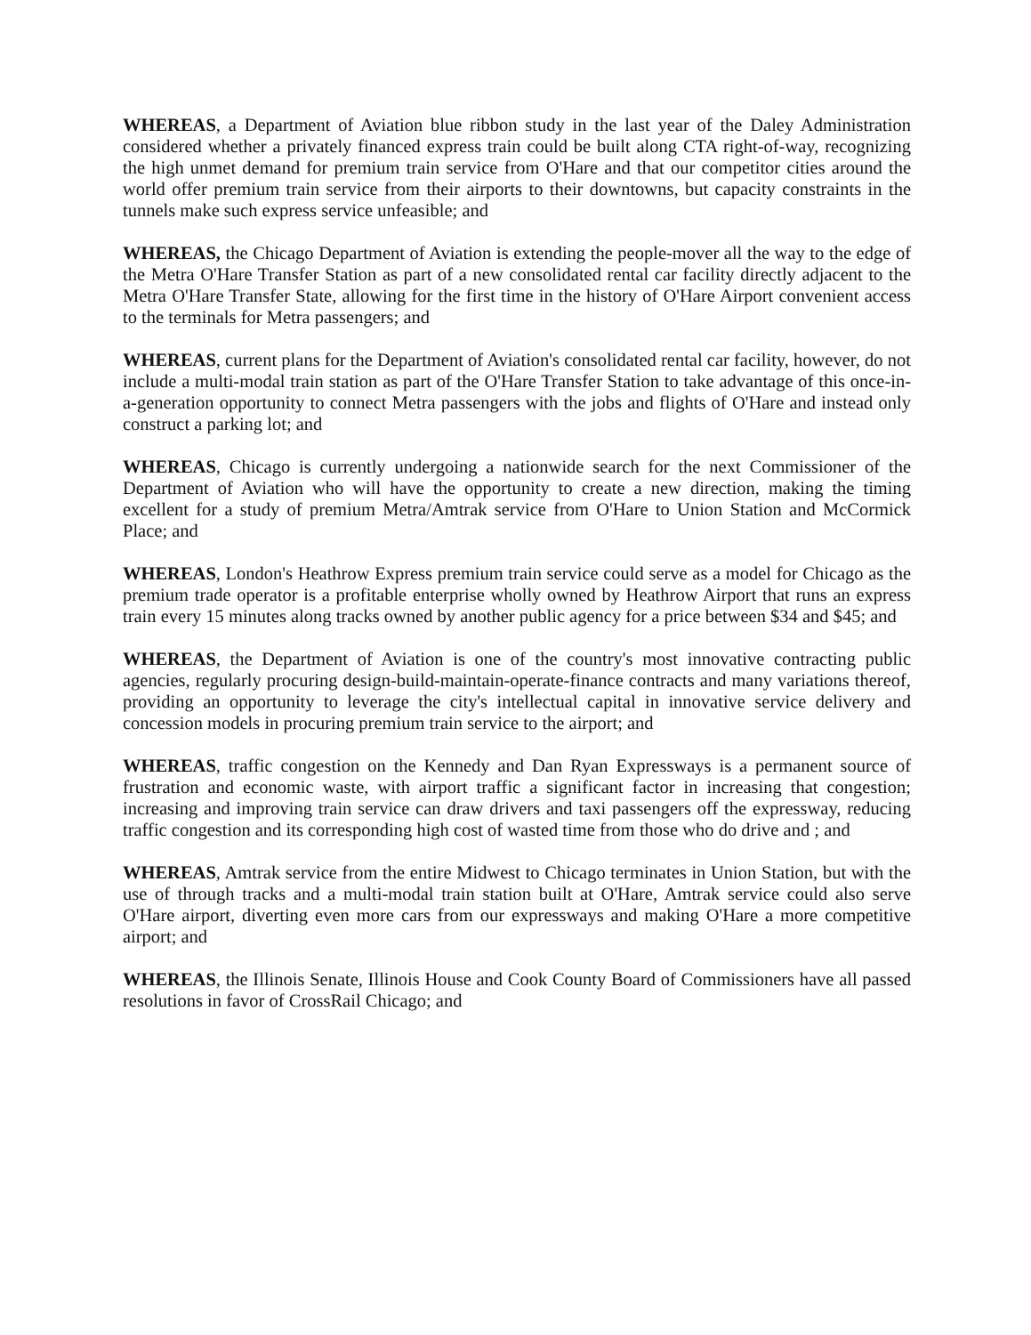WHEREAS, a Department of Aviation blue ribbon study in the last year of the Daley Administration considered whether a privately financed express train could be built along CTA right-of-way, recognizing the high unmet demand for premium train service from O'Hare and that our competitor cities around the world offer premium train service from their airports to their downtowns, but capacity constraints in the tunnels make such express service unfeasible; and
WHEREAS, the Chicago Department of Aviation is extending the people-mover all the way to the edge of the Metra O'Hare Transfer Station as part of a new consolidated rental car facility directly adjacent to the Metra O'Hare Transfer State, allowing for the first time in the history of O'Hare Airport convenient access to the terminals for Metra passengers; and
WHEREAS, current plans for the Department of Aviation's consolidated rental car facility, however, do not include a multi-modal train station as part of the O'Hare Transfer Station to take advantage of this once-in-a-generation opportunity to connect Metra passengers with the jobs and flights of O'Hare and instead only construct a parking lot; and
WHEREAS, Chicago is currently undergoing a nationwide search for the next Commissioner of the Department of Aviation who will have the opportunity to create a new direction, making the timing excellent for a study of premium Metra/Amtrak service from O'Hare to Union Station and McCormick Place; and
WHEREAS, London's Heathrow Express premium train service could serve as a model for Chicago as the premium trade operator is a profitable enterprise wholly owned by Heathrow Airport that runs an express train every 15 minutes along tracks owned by another public agency for a price between $34 and $45; and
WHEREAS, the Department of Aviation is one of the country's most innovative contracting public agencies, regularly procuring design-build-maintain-operate-finance contracts and many variations thereof, providing an opportunity to leverage the city's intellectual capital in innovative service delivery and concession models in procuring premium train service to the airport; and
WHEREAS, traffic congestion on the Kennedy and Dan Ryan Expressways is a permanent source of frustration and economic waste, with airport traffic a significant factor in increasing that congestion; increasing and improving train service can draw drivers and taxi passengers off the expressway, reducing traffic congestion and its corresponding high cost of wasted time from those who do drive and ; and
WHEREAS, Amtrak service from the entire Midwest to Chicago terminates in Union Station, but with the use of through tracks and a multi-modal train station built at O'Hare, Amtrak service could also serve O'Hare airport, diverting even more cars from our expressways and making O'Hare a more competitive airport; and
WHEREAS, the Illinois Senate, Illinois House and Cook County Board of Commissioners have all passed resolutions in favor of CrossRail Chicago; and